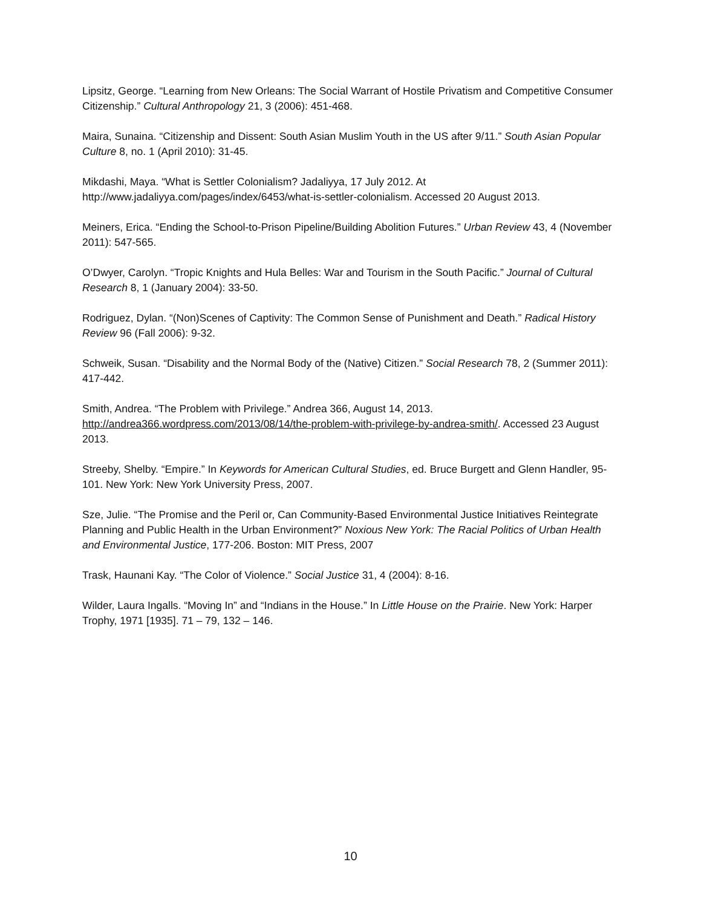Lipsitz, George. “Learning from New Orleans: The Social Warrant of Hostile Privatism and Competitive Consumer Citizenship.” Cultural Anthropology 21, 3 (2006): 451-468.
Maira, Sunaina. “Citizenship and Dissent: South Asian Muslim Youth in the US after 9/11.” South Asian Popular Culture 8, no. 1 (April 2010): 31-45.
Mikdashi, Maya. “What is Settler Colonialism? Jadaliyya, 17 July 2012. At http://www.jadaliyya.com/pages/index/6453/what-is-settler-colonialism. Accessed 20 August 2013.
Meiners, Erica. “Ending the School-to-Prison Pipeline/Building Abolition Futures.” Urban Review 43, 4 (November 2011): 547-565.
O’Dwyer, Carolyn. “Tropic Knights and Hula Belles: War and Tourism in the South Pacific.” Journal of Cultural Research 8, 1 (January 2004): 33-50.
Rodriguez, Dylan. “(Non)Scenes of Captivity: The Common Sense of Punishment and Death.” Radical History Review 96 (Fall 2006): 9-32.
Schweik, Susan. “Disability and the Normal Body of the (Native) Citizen.” Social Research 78, 2 (Summer 2011): 417-442.
Smith, Andrea. “The Problem with Privilege.” Andrea 366, August 14, 2013. http://andrea366.wordpress.com/2013/08/14/the-problem-with-privilege-by-andrea-smith/. Accessed 23 August 2013.
Streeby, Shelby. “Empire.” In Keywords for American Cultural Studies, ed. Bruce Burgett and Glenn Handler, 95-101. New York: New York University Press, 2007.
Sze, Julie. “The Promise and the Peril or, Can Community-Based Environmental Justice Initiatives Reintegrate Planning and Public Health in the Urban Environment?” Noxious New York: The Racial Politics of Urban Health and Environmental Justice, 177-206. Boston: MIT Press, 2007
Trask, Haunani Kay. “The Color of Violence.” Social Justice 31, 4 (2004): 8-16.
Wilder, Laura Ingalls. “Moving In” and “Indians in the House.” In Little House on the Prairie. New York: Harper Trophy, 1971 [1935]. 71 – 79, 132 – 146.
10